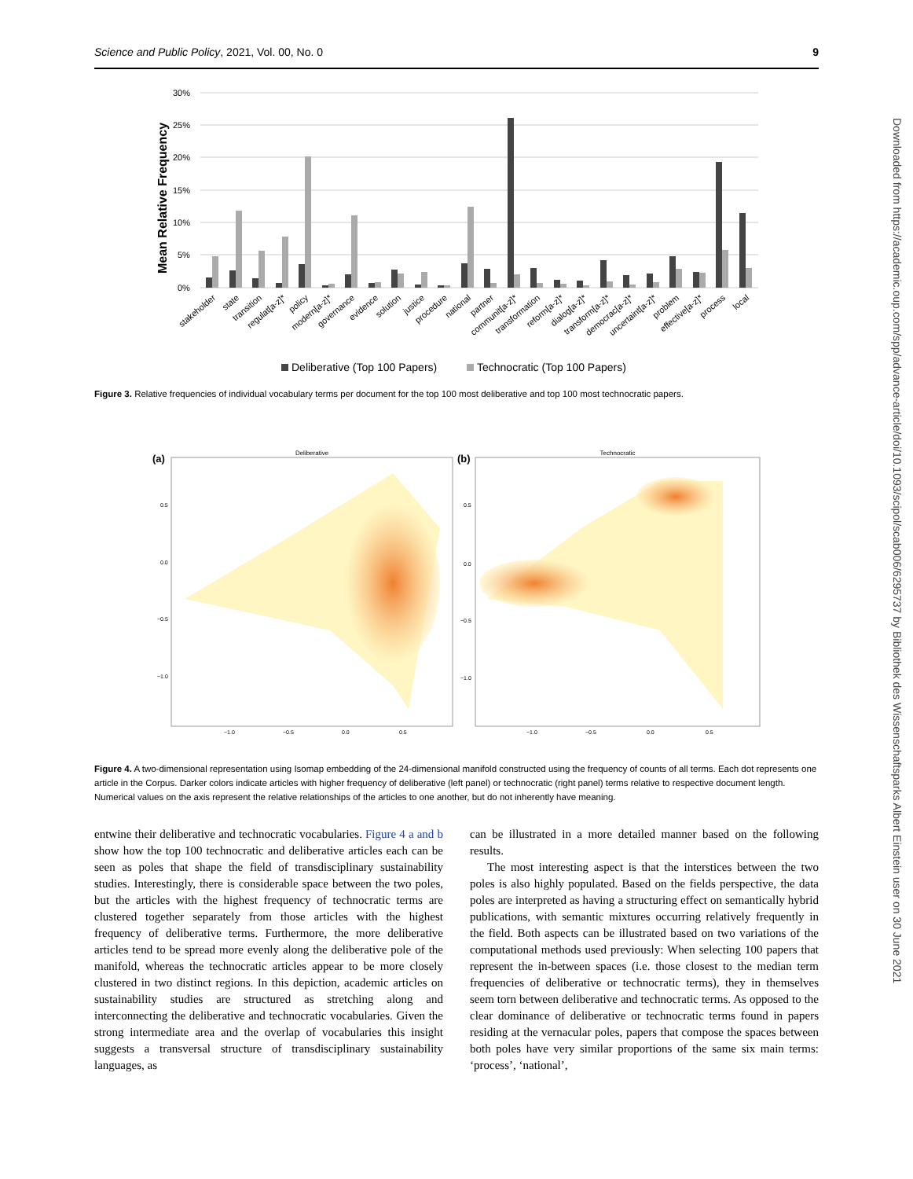Science and Public Policy, 2021, Vol. 00, No. 0 9
30%
25%
20%
15%
10%
5%
0%
Mean Relative Frequency
stakeholder
state
transition
regulat[a-z]*
policy
modern[a-z]*
governance
evidence
solution
justice
procedure
national
partner
communit[a-z]*
transformation
reform[a-z]*
dialog[a-z]*
transform[a-z]*
democrac[a-z]*
uncertaint[a-z]*
problem
effective[a-z]*
process
local
Deliberative (Top 100 Papers)
Technocratic (Top 100 Papers)
Figure 3. Relative frequencies of individual vocabulary terms per document for the top 100 most deliberative and top 100 most technocratic papers.
(a)
Deliberative
0.5
0.0
−0.5
−1.0
−1.0
−0.5
0.0
0.5
(b)
Technocratic
0.5
0.0
−0.5
−1.0
−1.0
−0.5
0.0
0.5
Figure 4. A two-dimensional representation using Isomap embedding of the 24-dimensional manifold constructed using the frequency of counts of all terms. Each dot represents one article in the Corpus. Darker colors indicate articles with higher frequency of deliberative (left panel) or technocratic (right panel) terms relative to respective document length. Numerical values on the axis represent the relative relationships of the articles to one another, but do not inherently have meaning.
entwine their deliberative and technocratic vocabularies. Figure 4 a and b show how the top 100 technocratic and deliberative articles each can be seen as poles that shape the field of transdisciplinary sustainability studies. Interestingly, there is considerable space between the two poles, but the articles with the highest frequency of technocratic terms are clustered together separately from those articles with the highest frequency of deliberative terms. Furthermore, the more deliberative articles tend to be spread more evenly along the deliberative pole of the manifold, whereas the technocratic articles appear to be more closely clustered in two distinct regions. In this depiction, academic articles on sustainability studies are structured as stretching along and interconnecting the deliberative and technocratic vocabularies. Given the strong intermediate area and the overlap of vocabularies this insight suggests a transversal structure of transdisciplinary sustainability languages, as
can be illustrated in a more detailed manner based on the following results.
The most interesting aspect is that the interstices between the two poles is also highly populated. Based on the fields perspective, the data poles are interpreted as having a structuring effect on semantically hybrid publications, with semantic mixtures occurring relatively frequently in the field. Both aspects can be illustrated based on two variations of the computational methods used previously: When selecting 100 papers that represent the in-between spaces (i.e. those closest to the median term frequencies of deliberative or technocratic terms), they in themselves seem torn between deliberative and technocratic terms. As opposed to the clear dominance of deliberative or technocratic terms found in papers residing at the vernacular poles, papers that compose the spaces between both poles have very similar proportions of the same six main terms: ‘process’, ‘national’,
Downloaded from https://academic.oup.com/spp/advance-article/doi/10.1093/scipol/scab006/6295737 by Bibliothek des Wissenschaftsparks Albert Einstein user on 30 June 2021